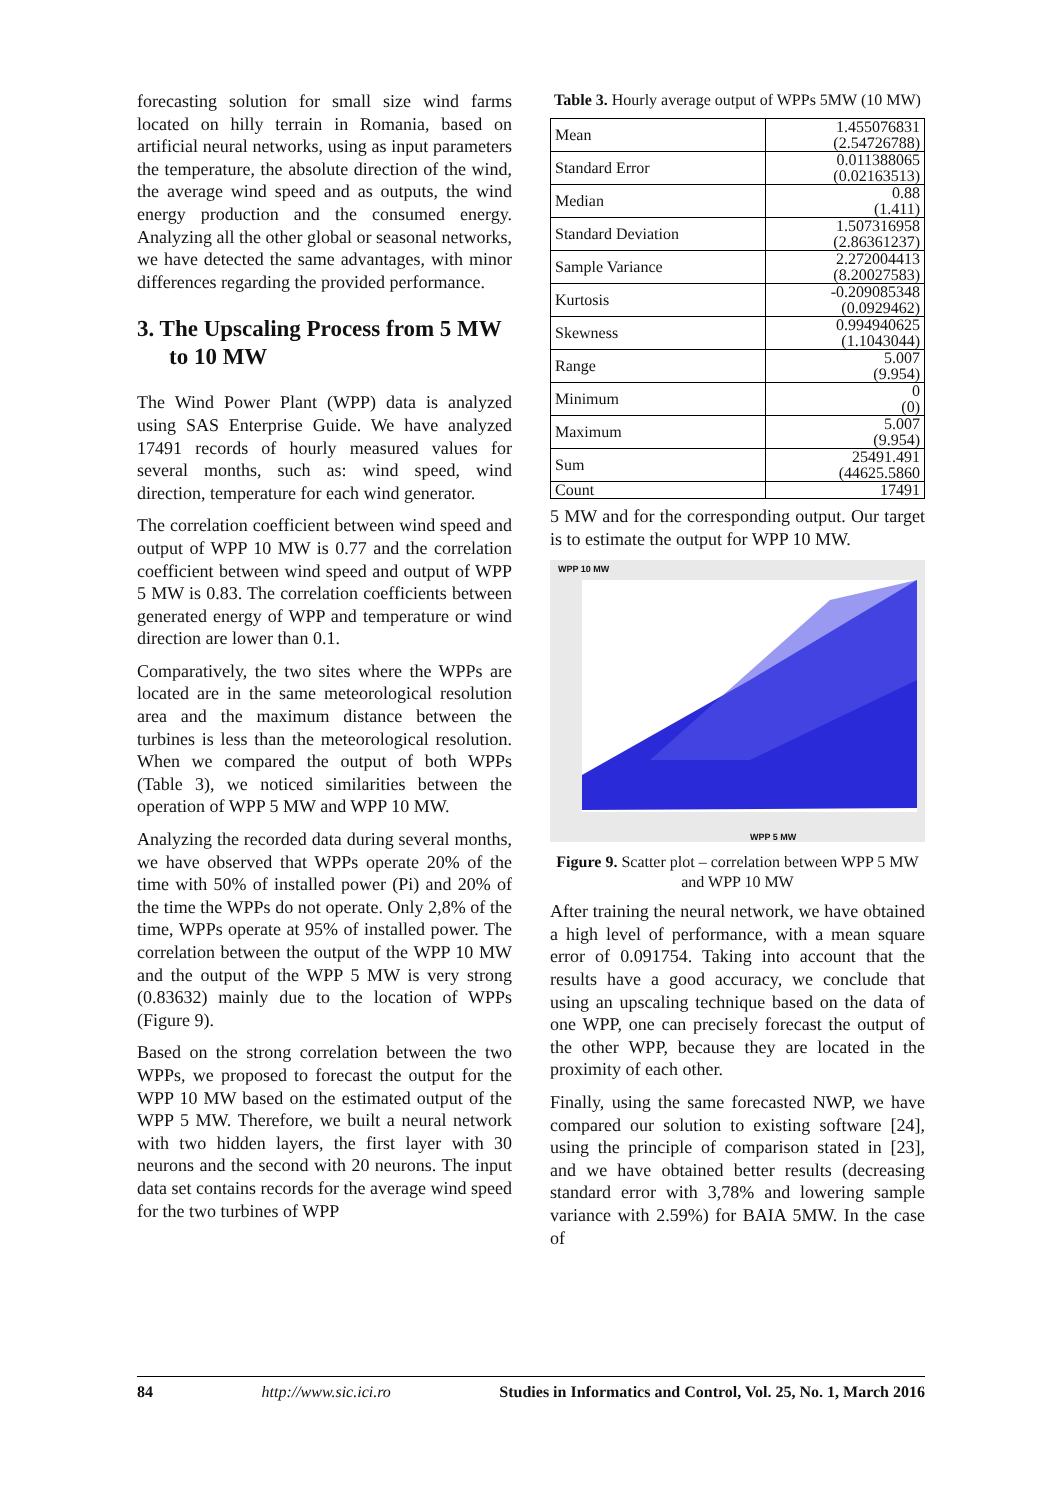forecasting solution for small size wind farms located on hilly terrain in Romania, based on artificial neural networks, using as input parameters the temperature, the absolute direction of the wind, the average wind speed and as outputs, the wind energy production and the consumed energy. Analyzing all the other global or seasonal networks, we have detected the same advantages, with minor differences regarding the provided performance.
3. The Upscaling Process from 5 MW to 10 MW
The Wind Power Plant (WPP) data is analyzed using SAS Enterprise Guide. We have analyzed 17491 records of hourly measured values for several months, such as: wind speed, wind direction, temperature for each wind generator.
The correlation coefficient between wind speed and output of WPP 10 MW is 0.77 and the correlation coefficient between wind speed and output of WPP 5 MW is 0.83. The correlation coefficients between generated energy of WPP and temperature or wind direction are lower than 0.1.
Comparatively, the two sites where the WPPs are located are in the same meteorological resolution area and the maximum distance between the turbines is less than the meteorological resolution. When we compared the output of both WPPs (Table 3), we noticed similarities between the operation of WPP 5 MW and WPP 10 MW.
Analyzing the recorded data during several months, we have observed that WPPs operate 20% of the time with 50% of installed power (Pi) and 20% of the time the WPPs do not operate. Only 2,8% of the time, WPPs operate at 95% of installed power. The correlation between the output of the WPP 10 MW and the output of the WPP 5 MW is very strong (0.83632) mainly due to the location of WPPs (Figure 9).
Based on the strong correlation between the two WPPs, we proposed to forecast the output for the WPP 10 MW based on the estimated output of the WPP 5 MW. Therefore, we built a neural network with two hidden layers, the first layer with 30 neurons and the second with 20 neurons. The input data set contains records for the average wind speed for the two turbines of WPP
Table 3. Hourly average output of WPPs 5MW (10 MW)
| Mean | 1.455076831 (2.54726788) |
| Standard Error | 0.011388065 (0.02163513) |
| Median | 0.88 (1.411) |
| Standard Deviation | 1.507316958 (2.86361237) |
| Sample Variance | 2.272004413 (8.20027583) |
| Kurtosis | -0.209085348 (0.0929462) |
| Skewness | 0.994940625 (1.1043044) |
| Range | 5.007 (9.954) |
| Minimum | 0 (0) |
| Maximum | 5.007 (9.954) |
| Sum | 25491.491 (44625.5860 |
| Count | 17491 |
5 MW and for the corresponding output. Our target is to estimate the output for WPP 10 MW.
WPP 10 MW
WPP 5 MW
Figure 9. Scatter plot – correlation between WPP 5 MW and WPP 10 MW
After training the neural network, we have obtained a high level of performance, with a mean square error of 0.091754. Taking into account that the results have a good accuracy, we conclude that using an upscaling technique based on the data of one WPP, one can precisely forecast the output of the other WPP, because they are located in the proximity of each other.
Finally, using the same forecasted NWP, we have compared our solution to existing software [24], using the principle of comparison stated in [23], and we have obtained better results (decreasing standard error with 3,78% and lowering sample variance with 2.59%) for BAIA 5MW. In the case of
84 http://www.sic.ici.ro Studies in Informatics and Control, Vol. 25, No. 1, March 2016